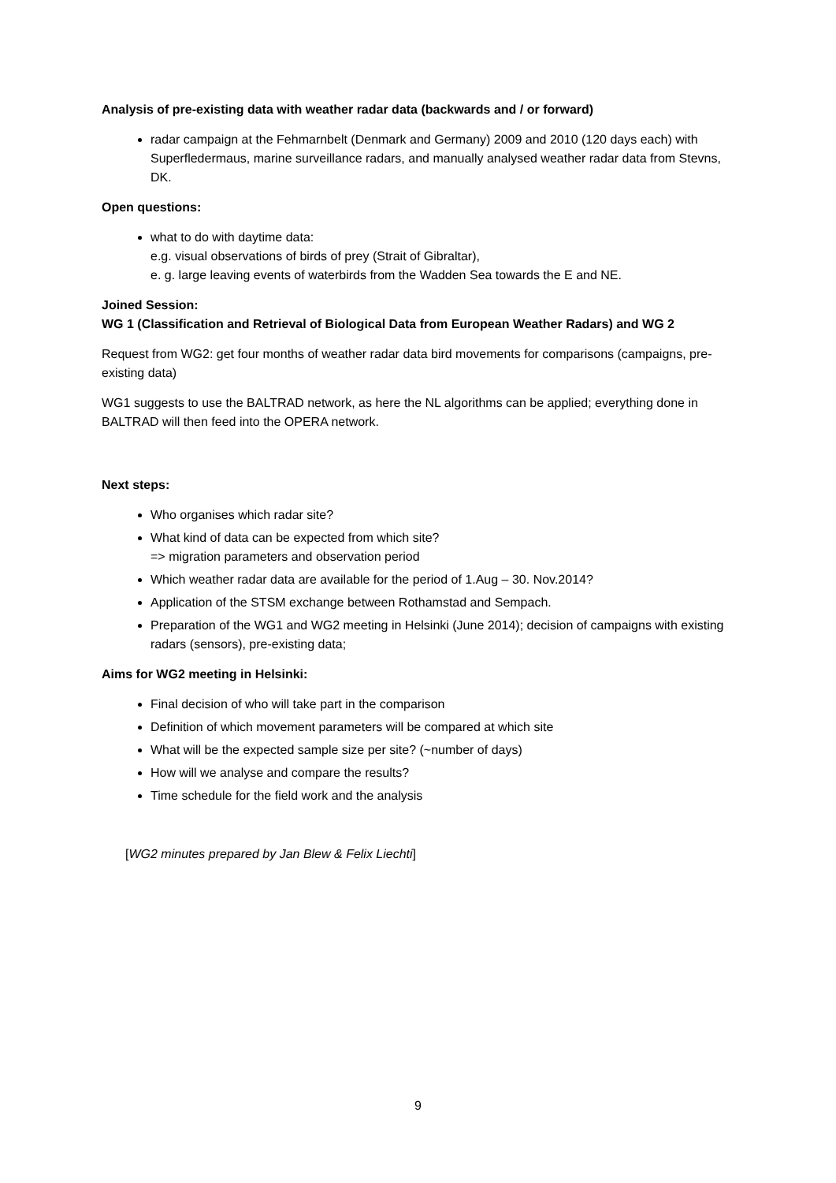Analysis of pre-existing data with weather radar data (backwards and / or forward)
radar campaign at the Fehmarnbelt (Denmark and Germany) 2009 and 2010 (120 days each) with Superfledermaus, marine surveillance radars, and manually analysed weather radar data from Stevns, DK.
Open questions:
what to do with daytime data:
e.g. visual observations of birds of prey (Strait of Gibraltar),
e. g. large leaving events of waterbirds from the Wadden Sea towards the E and NE.
Joined Session:
WG 1 (Classification and Retrieval of Biological Data from European Weather Radars) and WG 2
Request from WG2: get four months of weather radar data bird movements for comparisons (campaigns, pre-existing data)
WG1 suggests to use the BALTRAD network, as here the NL algorithms can be applied; everything done in BALTRAD will then feed into the OPERA network.
Next steps:
Who organises which radar site?
What kind of data can be expected from which site?
=> migration parameters and observation period
Which weather radar data are available for the period of 1.Aug – 30. Nov.2014?
Application of the STSM exchange between Rothamstad and Sempach.
Preparation of the WG1 and WG2 meeting in Helsinki (June 2014); decision of campaigns with existing radars (sensors), pre-existing data;
Aims for WG2 meeting in Helsinki:
Final decision of who will take part in the comparison
Definition of which movement parameters will be compared at which site
What will be the expected sample size per site? (~number of days)
How will we analyse and compare the results?
Time schedule for the field work and the analysis
[WG2 minutes prepared by Jan Blew & Felix Liechti]
9